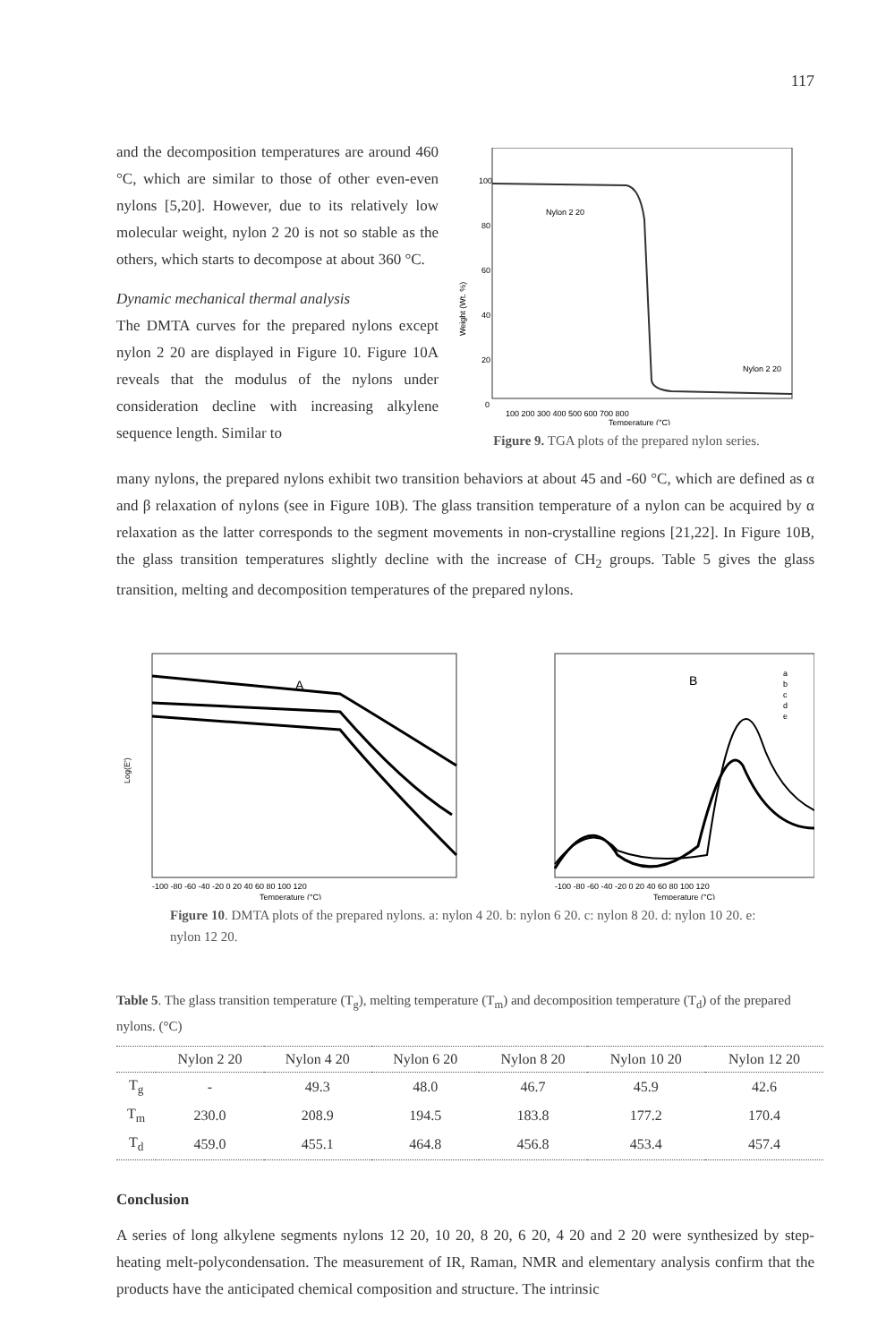117
and the decomposition temperatures are around 460 °C, which are similar to those of other even-even nylons [5,20]. However, due to its relatively low molecular weight, nylon 2 20 is not so stable as the others, which starts to decompose at about 360 °C.
Dynamic mechanical thermal analysis
The DMTA curves for the prepared nylons except nylon 2 20 are displayed in Figure 10. Figure 10A reveals that the modulus of the nylons under consideration decline with increasing alkylene sequence length. Similar to
100
80
60
40
20
0
Weight (Wt. %)
Nylon 2 20
Nylon 2 20
100 200 300 400 500 600 700 800
Temperature (°C)
Figure 9. TGA plots of the prepared nylon series.
many nylons, the prepared nylons exhibit two transition behaviors at about 45 and -60 °C, which are defined as α and β relaxation of nylons (see in Figure 10B). The glass transition temperature of a nylon can be acquired by α relaxation as the latter corresponds to the segment movements in non-crystalline regions [21,22]. In Figure 10B, the glass transition temperatures slightly decline with the increase of CH<sub>2</sub> groups. Table 5 gives the glass transition, melting and decomposition temperatures of the prepared nylons.
A
B
Log(E')
-100 -80 -60 -40 -20 0 20 40 60 80 100 120
-100 -80 -60 -40 -20 0 20 40 60 80 100 120
Temperature (°C)
Temperature (°C)
a
b
c
d
e
Figure 10. DMTA plots of the prepared nylons. a: nylon 4 20. b: nylon 6 20. c: nylon 8 20. d: nylon 10 20. e: nylon 12 20.
Table 5. The glass transition temperature (T<sub>g</sub>), melting temperature (T<sub>m</sub>) and decomposition temperature (T<sub>d</sub>) of the prepared nylons. (°C)
| | Nylon 2 20 | Nylon 4 20 | Nylon 6 20 | Nylon 8 20 | Nylon 10 20 | Nylon 12 20 |
| --- | --- | --- | --- | --- | --- | --- |
| T<sub>g</sub> | - | 49.3 | 48.0 | 46.7 | 45.9 | 42.6 |
| T<sub>m</sub> | 230.0 | 208.9 | 194.5 | 183.8 | 177.2 | 170.4 |
| T<sub>d</sub> | 459.0 | 455.1 | 464.8 | 456.8 | 453.4 | 457.4 |
Conclusion
A series of long alkylene segments nylons 12 20, 10 20, 8 20, 6 20, 4 20 and 2 20 were synthesized by step-heating melt-polycondensation. The measurement of IR, Raman, NMR and elementary analysis confirm that the products have the anticipated chemical composition and structure. The intrinsic